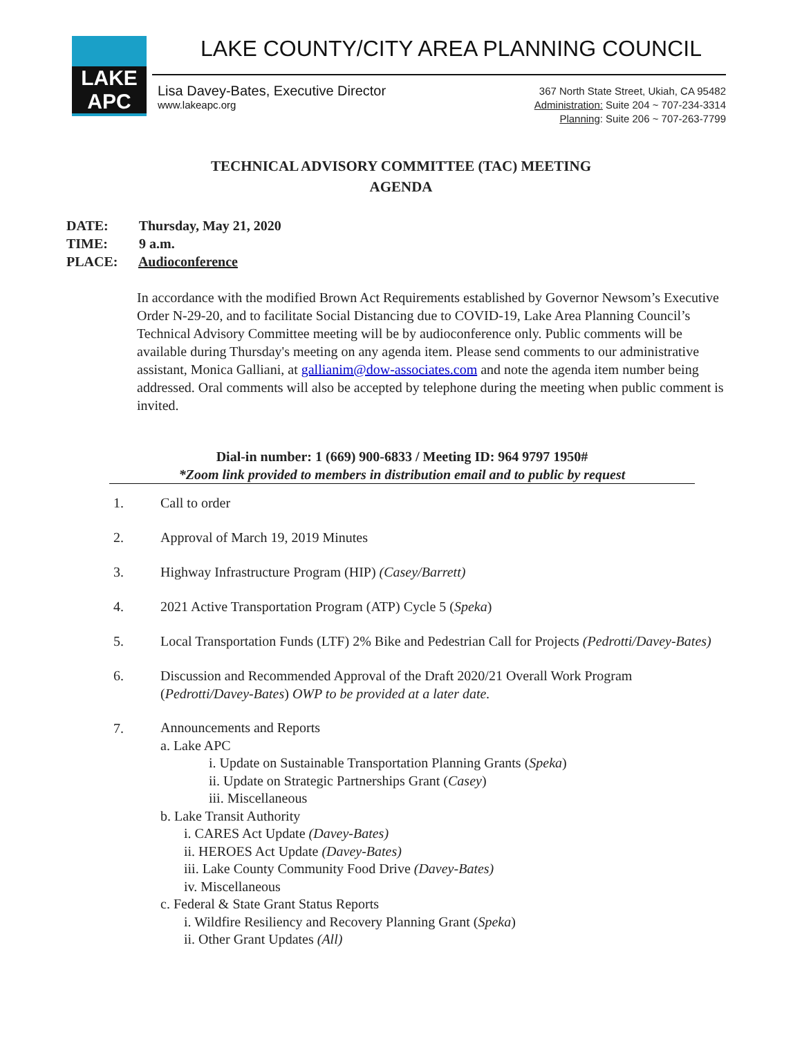LAKE APC
LAKE COUNTY/CITY AREA PLANNING COUNCIL
Lisa Davey-Bates, Executive Director
www.lakeapc.org
367 North State Street, Ukiah, CA 95482
Administration: Suite 204 ~ 707-234-3314
Planning: Suite 206 ~ 707-263-7799
TECHNICAL ADVISORY COMMITTEE (TAC) MEETING
AGENDA
DATE: Thursday, May 21, 2020
TIME: 9 a.m.
PLACE: Audioconference
In accordance with the modified Brown Act Requirements established by Governor Newsom’s Executive Order N-29-20, and to facilitate Social Distancing due to COVID-19, Lake Area Planning Council’s Technical Advisory Committee meeting will be by audioconference only. Public comments will be available during Thursday's meeting on any agenda item. Please send comments to our administrative assistant, Monica Galliani, at gallianim@dow-associates.com and note the agenda item number being addressed. Oral comments will also be accepted by telephone during the meeting when public comment is invited.
Dial-in number: 1 (669) 900-6833 / Meeting ID: 964 9797 1950#
*Zoom link provided to members in distribution email and to public by request
1. Call to order
2. Approval of March 19, 2019 Minutes
3. Highway Infrastructure Program (HIP) (Casey/Barrett)
4. 2021 Active Transportation Program (ATP) Cycle 5 (Speka)
5. Local Transportation Funds (LTF) 2% Bike and Pedestrian Call for Projects (Pedrotti/Davey-Bates)
6. Discussion and Recommended Approval of the Draft 2020/21 Overall Work Program (Pedrotti/Davey-Bates) OWP to be provided at a later date.
7.
Announcements and Reports
a. Lake APC
i. Update on Sustainable Transportation Planning Grants (Speka)
ii. Update on Strategic Partnerships Grant (Casey)
iii. Miscellaneous
b. Lake Transit Authority
i. CARES Act Update (Davey-Bates)
ii. HEROES Act Update (Davey-Bates)
iii. Lake County Community Food Drive (Davey-Bates)
iv. Miscellaneous
c. Federal & State Grant Status Reports
i. Wildfire Resiliency and Recovery Planning Grant (Speka)
ii. Other Grant Updates (All)